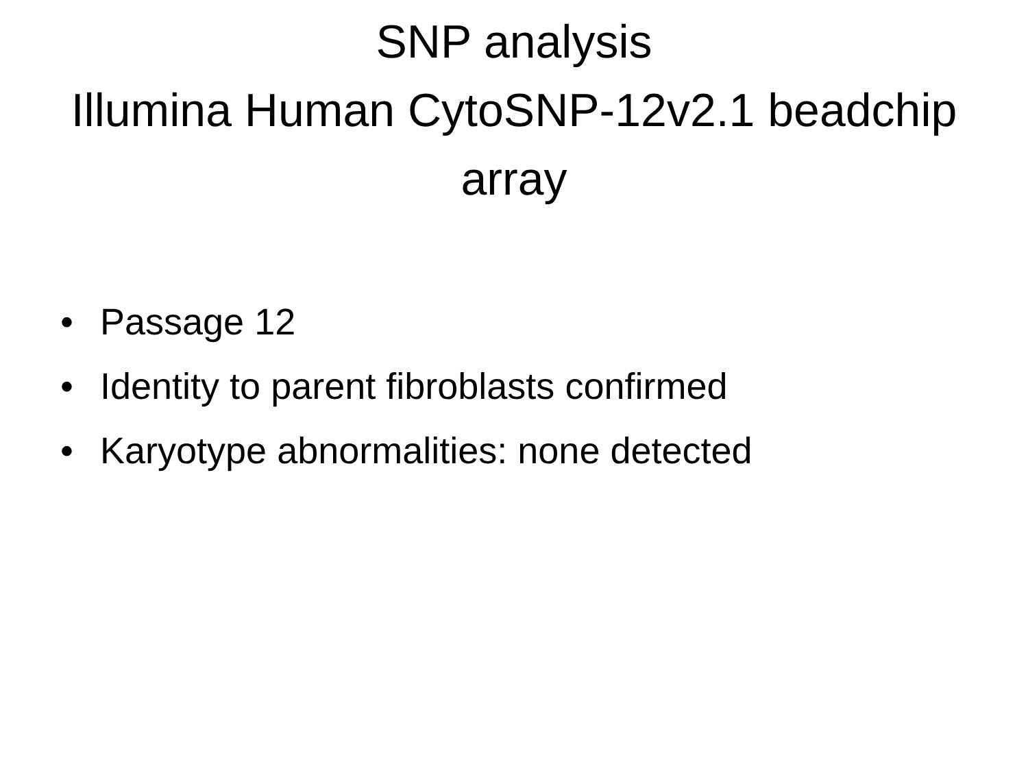SNP analysis
Illumina Human CytoSNP-12v2.1 beadchip
array
• Passage 12
• Identity to parent fibroblasts confirmed
• Karyotype abnormalities: none detected